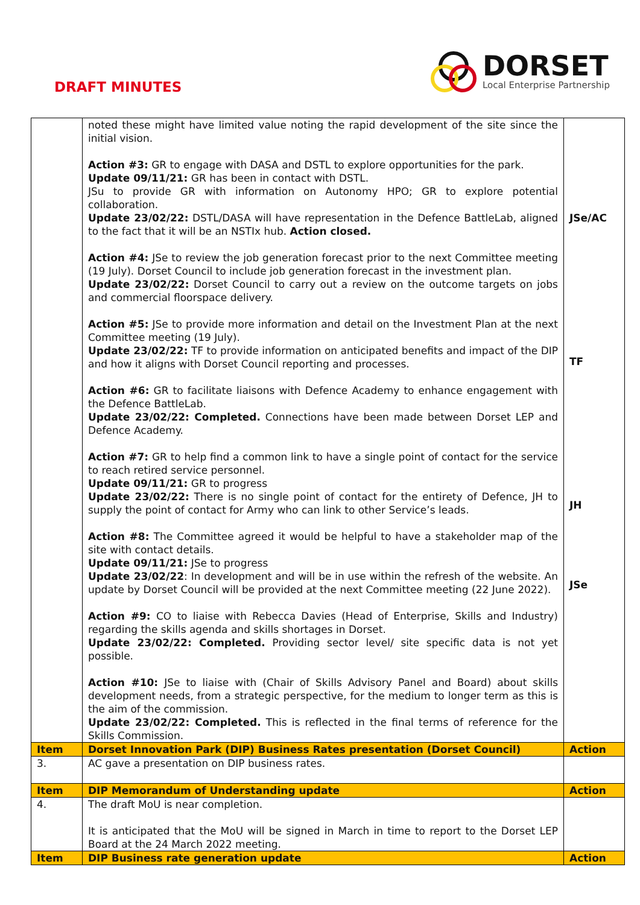DRAFT MINUTES
DORSET
Local Enterprise Partnership
| | noted these might have limited value noting the rapid development of the site since the initial vision. Action #3: GR to engage with DASA and DSTL to explore opportunities for the park. Update 09/11/21: GR has been in contact with DSTL. JSu to provide GR with information on Autonomy HPO; GR to explore potential collaboration. Update 23/02/22: DSTL/DASA will have representation in the Defence BattleLab, aligned to the fact that it will be an NSTIx hub. Action closed. Action #4: JSe to review the job generation forecast prior to the next Committee meeting (19 July). Dorset Council to include job generation forecast in the investment plan. Update 23/02/22: Dorset Council to carry out a review on the outcome targets on jobs and commercial floorspace delivery. Action #5: JSe to provide more information and detail on the Investment Plan at the next Committee meeting (19 July). Update 23/02/22: TF to provide information on anticipated benefits and impact of the DIP and how it aligns with Dorset Council reporting and processes. Action #6: GR to facilitate liaisons with Defence Academy to enhance engagement with the Defence BattleLab. Update 23/02/22: Completed. Connections have been made between Dorset LEP and Defence Academy. Action #7: GR to help find a common link to have a single point of contact for the service to reach retired service personnel. Update 09/11/21: GR to progress Update 23/02/22: There is no single point of contact for the entirety of Defence, JH to supply the point of contact for Army who can link to other Service’s leads. Action #8: The Committee agreed it would be helpful to have a stakeholder map of the site with contact details. Update 09/11/21: JSe to progress Update 23/02/22 : In development and will be in use within the refresh of the website. An update by Dorset Council will be provided at the next Committee meeting (22 June 2022). Action #9: CO to liaise with Rebecca Davies (Head of Enterprise, Skills and Industry) regarding the skills agenda and skills shortages in Dorset. Update 23/02/22: Completed. Providing sector level/ site specific data is not yet possible. Action #10: JSe to liaise with (Chair of Skills Advisory Panel and Board) about skills development needs, from a strategic perspective, for the medium to longer term as this is the aim of the commission. Update 23/02/22: Completed. This is reflected in the final terms of reference for the Skills Commission. | JSe/AC TF JH JSe |
| Item | Dorset Innovation Park (DIP) Business Rates presentation (Dorset Council) | Action |
| 3. | AC gave a presentation on DIP business rates. | |
| Item | DIP Memorandum of Understanding update | Action |
| 4. | The draft MoU is near completion. It is anticipated that the MoU will be signed in March in time to report to the Dorset LEP Board at the 24 March 2022 meeting. | |
| Item | DIP Business rate generation update | Action |